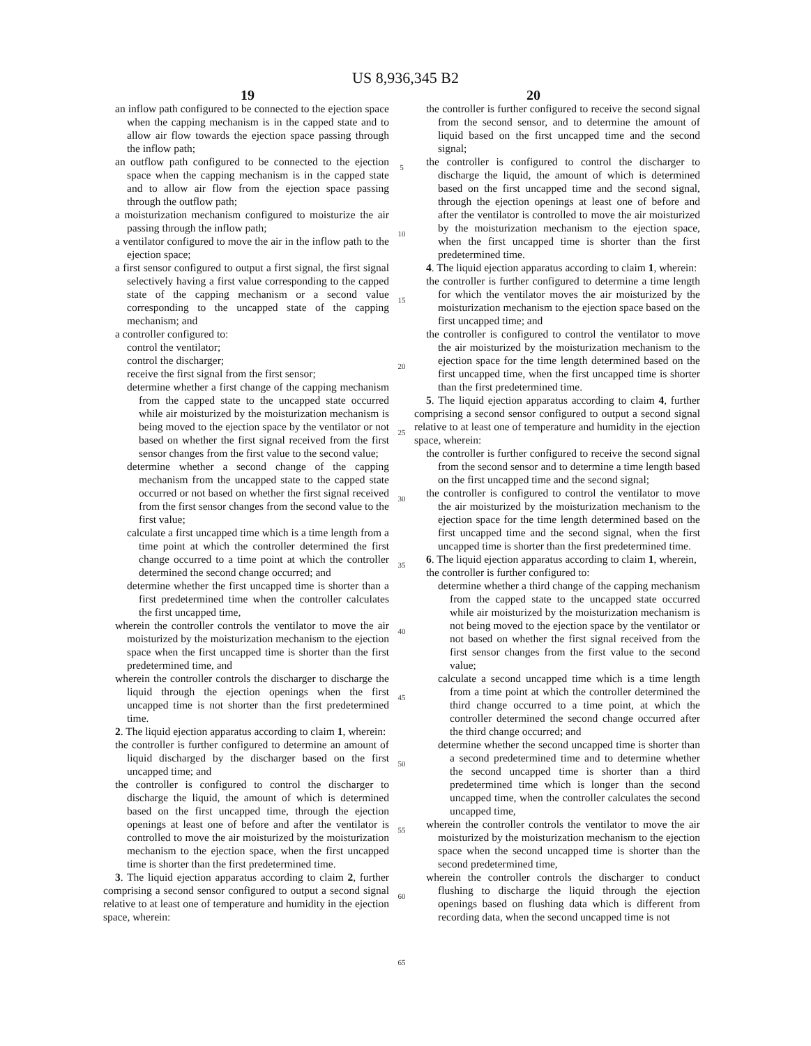US 8,936,345 B2
19 20
an inflow path configured to be connected to the ejection space when the capping mechanism is in the capped state and to allow air flow towards the ejection space passing through the inflow path;
an outflow path configured to be connected to the ejection space when the capping mechanism is in the capped state and to allow air flow from the ejection space passing through the outflow path;
a moisturization mechanism configured to moisturize the air passing through the inflow path;
a ventilator configured to move the air in the inflow path to the ejection space;
a first sensor configured to output a first signal, the first signal selectively having a first value corresponding to the capped state of the capping mechanism or a second value corresponding to the uncapped state of the capping mechanism; and
a controller configured to:
control the ventilator;
control the discharger;
receive the first signal from the first sensor;
determine whether a first change of the capping mechanism from the capped state to the uncapped state occurred while air moisturized by the moisturization mechanism is being moved to the ejection space by the ventilator or not based on whether the first signal received from the first sensor changes from the first value to the second value;
determine whether a second change of the capping mechanism from the uncapped state to the capped state occurred or not based on whether the first signal received from the first sensor changes from the second value to the first value;
calculate a first uncapped time which is a time length from a time point at which the controller determined the first change occurred to a time point at which the controller determined the second change occurred; and
determine whether the first uncapped time is shorter than a first predetermined time when the controller calculates the first uncapped time,
wherein the controller controls the ventilator to move the air moisturized by the moisturization mechanism to the ejection space when the first uncapped time is shorter than the first predetermined time, and
wherein the controller controls the discharger to discharge the liquid through the ejection openings when the first uncapped time is not shorter than the first predetermined time.
2. The liquid ejection apparatus according to claim 1, wherein:
the controller is further configured to determine an amount of liquid discharged by the discharger based on the first uncapped time; and
the controller is configured to control the discharger to discharge the liquid, the amount of which is determined based on the first uncapped time, through the ejection openings at least one of before and after the ventilator is controlled to move the air moisturized by the moisturization mechanism to the ejection space, when the first uncapped time is shorter than the first predetermined time.
3. The liquid ejection apparatus according to claim 2, further comprising a second sensor configured to output a second signal relative to at least one of temperature and humidity in the ejection space, wherein:
5
10
15
20
25
30
35
40
45
50
55
60
65
the controller is further configured to receive the second signal from the second sensor, and to determine the amount of liquid based on the first uncapped time and the second signal;
the controller is configured to control the discharger to discharge the liquid, the amount of which is determined based on the first uncapped time and the second signal, through the ejection openings at least one of before and after the ventilator is controlled to move the air moisturized by the moisturization mechanism to the ejection space, when the first uncapped time is shorter than the first predetermined time.
4. The liquid ejection apparatus according to claim 1, wherein:
the controller is further configured to determine a time length for which the ventilator moves the air moisturized by the moisturization mechanism to the ejection space based on the first uncapped time; and
the controller is configured to control the ventilator to move the air moisturized by the moisturization mechanism to the ejection space for the time length determined based on the first uncapped time, when the first uncapped time is shorter than the first predetermined time.
5. The liquid ejection apparatus according to claim 4, further comprising a second sensor configured to output a second signal relative to at least one of temperature and humidity in the ejection space, wherein:
the controller is further configured to receive the second signal from the second sensor and to determine a time length based on the first uncapped time and the second signal;
the controller is configured to control the ventilator to move the air moisturized by the moisturization mechanism to the ejection space for the time length determined based on the first uncapped time and the second signal, when the first uncapped time is shorter than the first predetermined time.
6. The liquid ejection apparatus according to claim 1, wherein,
the controller is further configured to:
determine whether a third change of the capping mechanism from the capped state to the uncapped state occurred while air moisturized by the moisturization mechanism is not being moved to the ejection space by the ventilator or not based on whether the first signal received from the first sensor changes from the first value to the second value;
calculate a second uncapped time which is a time length from a time point at which the controller determined the third change occurred to a time point, at which the controller determined the second change occurred after the third change occurred; and
determine whether the second uncapped time is shorter than a second predetermined time and to determine whether the second uncapped time is shorter than a third predetermined time which is longer than the second uncapped time, when the controller calculates the second uncapped time,
wherein the controller controls the ventilator to move the air moisturized by the moisturization mechanism to the ejection space when the second uncapped time is shorter than the second predetermined time,
wherein the controller controls the discharger to conduct flushing to discharge the liquid through the ejection openings based on flushing data which is different from recording data, when the second uncapped time is not